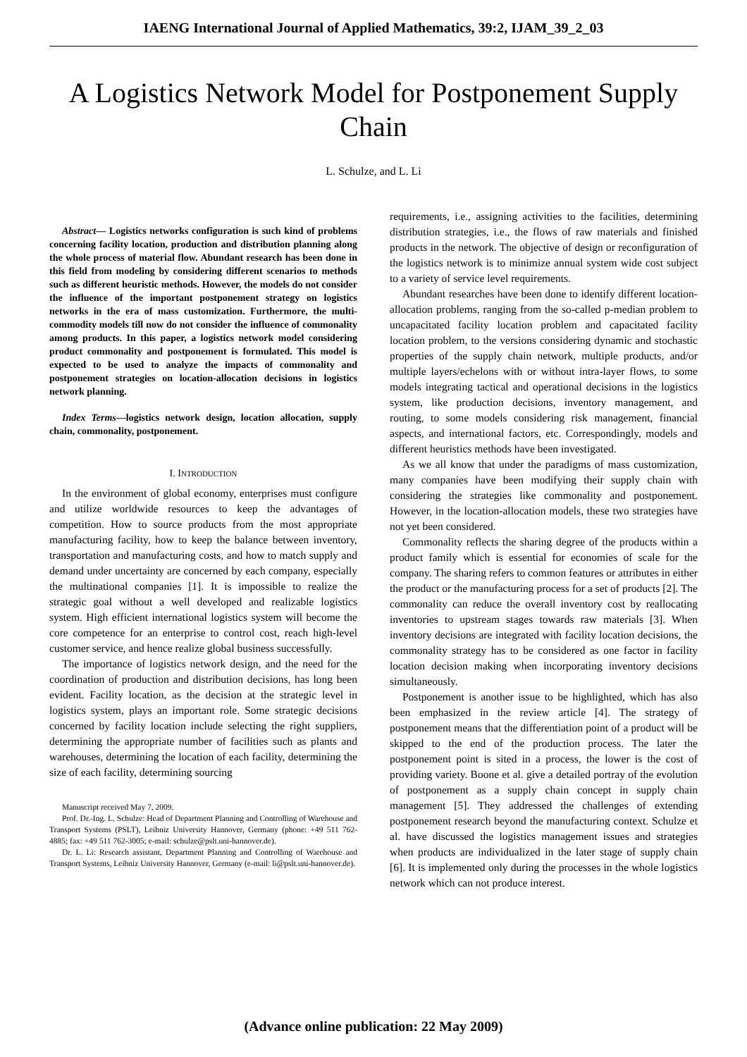IAENG International Journal of Applied Mathematics, 39:2, IJAM_39_2_03
A Logistics Network Model for Postponement Supply Chain
L. Schulze, and L. Li
Abstract— Logistics networks configuration is such kind of problems concerning facility location, production and distribution planning along the whole process of material flow. Abundant research has been done in this field from modeling by considering different scenarios to methods such as different heuristic methods. However, the models do not consider the influence of the important postponement strategy on logistics networks in the era of mass customization. Furthermore, the multi-commodity models till now do not consider the influence of commonality among products. In this paper, a logistics network model considering product commonality and postponement is formulated. This model is expected to be used to analyze the impacts of commonality and postponement strategies on location-allocation decisions in logistics network planning.
Index Terms—logistics network design, location allocation, supply chain, commonality, postponement.
I. INTRODUCTION
In the environment of global economy, enterprises must configure and utilize worldwide resources to keep the advantages of competition. How to source products from the most appropriate manufacturing facility, how to keep the balance between inventory, transportation and manufacturing costs, and how to match supply and demand under uncertainty are concerned by each company, especially the multinational companies [1]. It is impossible to realize the strategic goal without a well developed and realizable logistics system. High efficient international logistics system will become the core competence for an enterprise to control cost, reach high-level customer service, and hence realize global business successfully.
The importance of logistics network design, and the need for the coordination of production and distribution decisions, has long been evident. Facility location, as the decision at the strategic level in logistics system, plays an important role. Some strategic decisions concerned by facility location include selecting the right suppliers, determining the appropriate number of facilities such as plants and warehouses, determining the location of each facility, determining the size of each facility, determining sourcing
Manuscript received May 7, 2009.
Prof. Dr.-Ing. L. Schulze: Head of Department Planning and Controlling of Warehouse and Transport Systems (PSLT), Leibniz University Hannover, Germany (phone: +49 511 762-4885; fax: +49 511 762-3005; e-mail: schulze@pslt.uni-hannover.de).
Dr. L. Li: Research assistant, Department Planning and Controlling of Warehouse and Transport Systems, Leibniz University Hannover, Germany (e-mail: li@pslt.uni-hannover.de).
requirements, i.e., assigning activities to the facilities, determining distribution strategies, i.e., the flows of raw materials and finished products in the network. The objective of design or reconfiguration of the logistics network is to minimize annual system wide cost subject to a variety of service level requirements.
Abundant researches have been done to identify different location-allocation problems, ranging from the so-called p-median problem to uncapacitated facility location problem and capacitated facility location problem, to the versions considering dynamic and stochastic properties of the supply chain network, multiple products, and/or multiple layers/echelons with or without intra-layer flows, to some models integrating tactical and operational decisions in the logistics system, like production decisions, inventory management, and routing, to some models considering risk management, financial aspects, and international factors, etc. Correspondingly, models and different heuristics methods have been investigated.
As we all know that under the paradigms of mass customization, many companies have been modifying their supply chain with considering the strategies like commonality and postponement. However, in the location-allocation models, these two strategies have not yet been considered.
Commonality reflects the sharing degree of the products within a product family which is essential for economies of scale for the company. The sharing refers to common features or attributes in either the product or the manufacturing process for a set of products [2]. The commonality can reduce the overall inventory cost by reallocating inventories to upstream stages towards raw materials [3]. When inventory decisions are integrated with facility location decisions, the commonality strategy has to be considered as one factor in facility location decision making when incorporating inventory decisions simultaneously.
Postponement is another issue to be highlighted, which has also been emphasized in the review article [4]. The strategy of postponement means that the differentiation point of a product will be skipped to the end of the production process. The later the postponement point is sited in a process, the lower is the cost of providing variety. Boone et al. give a detailed portray of the evolution of postponement as a supply chain concept in supply chain management [5]. They addressed the challenges of extending postponement research beyond the manufacturing context. Schulze et al. have discussed the logistics management issues and strategies when products are individualized in the later stage of supply chain [6]. It is implemented only during the processes in the whole logistics network which can not produce interest.
(Advance online publication: 22 May 2009)